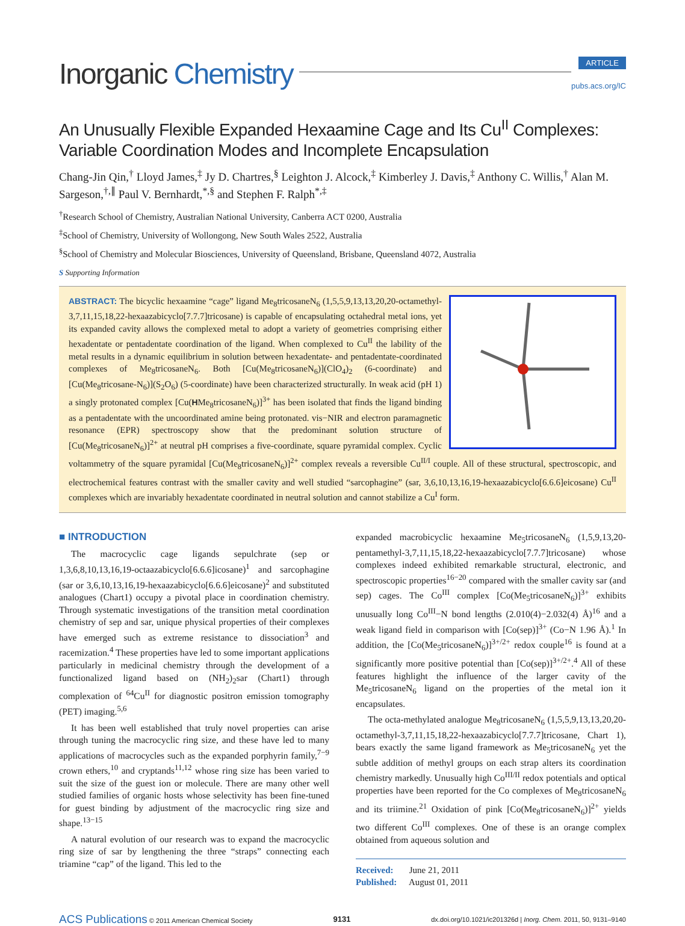Inorganic Chemistry
ARTICLE
pubs.acs.org/IC
An Unusually Flexible Expanded Hexaamine Cage and Its Cu<sup>II</sup> Complexes: Variable Coordination Modes and Incomplete Encapsulation
Chang-Jin Qin,<sup>†</sup> Lloyd James,<sup>‡</sup> Jy D. Chartres,<sup>§</sup> Leighton J. Alcock,<sup>‡</sup> Kimberley J. Davis,<sup>‡</sup> Anthony C. Willis,<sup>†</sup> Alan M. Sargeson,<sup>†,∥</sup> Paul V. Bernhardt,<sup>*,§</sup> and Stephen F. Ralph<sup>*,‡</sup>
<sup>†</sup> Research School of Chemistry, Australian National University, Canberra ACT 0200, Australia
<sup>‡</sup> School of Chemistry, University of Wollongong, New South Wales 2522, Australia
<sup>§</sup> School of Chemistry and Molecular Biosciences, University of Queensland, Brisbane, Queensland 4072, Australia
S Supporting Information
ABSTRACT: The bicyclic hexaamine “cage” ligand Me<sub>8</sub>tricosaneN<sub>6</sub> (1,5,5,9,13,13,20,20-octamethyl-3,7,11,15,18,22-hexaazabicyclo[7.7.7]tricosane) is capable of encapsulating octahedral metal ions, yet its expanded cavity allows the complexed metal to adopt a variety of geometries comprising either hexadentate or pentadentate coordination of the ligand. When complexed to Cu<sup>II</sup> the lability of the metal results in a dynamic equilibrium in solution between hexadentate- and pentadentate-coordinated complexes of Me<sub>8</sub>tricosaneN<sub>6</sub>. Both [Cu(Me<sub>8</sub>tricosaneN<sub>6</sub>)](ClO<sub>4</sub>)<sub>2</sub> (6-coordinate) and [Cu(Me<sub>8</sub>tricosane-N<sub>6</sub>)](S<sub>2</sub>O<sub>6</sub>) (5-coordinate) have been characterized structurally. In weak acid (pH 1) a singly protonated complex [Cu(HMe<sub>8</sub>tricosaneN<sub>6</sub>)]<sup>3+</sup> has been isolated that finds the ligand binding as a pentadentate with the uncoordinated amine being protonated. vis−NIR and electron paramagnetic resonance (EPR) spectroscopy show that the predominant solution structure of [Cu(Me<sub>8</sub>tricosaneN<sub>6</sub>)]<sup>2+</sup> at neutral pH comprises a five-coordinate, square pyramidal complex. Cyclic voltammetry of the square pyramidal [Cu(Me<sub>8</sub>tricosaneN<sub>6</sub>)]<sup>2+</sup> complex reveals a reversible Cu<sup>II/I</sup> couple. All of these structural, spectroscopic, and electrochemical features contrast with the smaller cavity and well studied “sarcophagine” (sar, 3,6,10,13,16,19-hexaazabicyclo[6.6.6]eicosane) Cu<sup>II</sup> complexes which are invariably hexadentate coordinated in neutral solution and cannot stabilize a Cu<sup>I</sup> form.
■ INTRODUCTION
The macrocyclic cage ligands sepulchrate (sep or 1,3,6,8,10,13,16,19-octaazabicyclo[6.6.6]icosane)<sup>1</sup> and sarcophagine (sar or 3,6,10,13,16,19-hexaazabicyclo[6.6.6]eicosane)<sup>2</sup> and substituted analogues (Chart1) occupy a pivotal place in coordination chemistry. Through systematic investigations of the transition metal coordination chemistry of sep and sar, unique physical properties of their complexes have emerged such as extreme resistance to dissociation<sup>3</sup> and racemization.<sup>4</sup> These properties have led to some important applications particularly in medicinal chemistry through the development of a functionalized ligand based on (NH<sub>2</sub>)<sub>2</sub>sar (Chart1) through complexation of <sup>64</sup>Cu<sup>II</sup> for diagnostic positron emission tomography (PET) imaging.<sup>5,6</sup>
It has been well established that truly novel properties can arise through tuning the macrocyclic ring size, and these have led to many applications of macrocycles such as the expanded porphyrin family,<sup>7−9</sup> crown ethers,<sup>10</sup> and cryptands<sup>11,12</sup> whose ring size has been varied to suit the size of the guest ion or molecule. There are many other well studied families of organic hosts whose selectivity has been fine-tuned for guest binding by adjustment of the macrocyclic ring size and shape.<sup>13−15</sup>
A natural evolution of our research was to expand the macrocyclic ring size of sar by lengthening the three “straps” connecting each triamine “cap” of the ligand. This led to the
expanded macrobicyclic hexaamine Me<sub>5</sub>tricosaneN<sub>6</sub> (1,5,9,13,20-pentamethyl-3,7,11,15,18,22-hexaazabicyclo[7.7.7]tricosane) whose complexes indeed exhibited remarkable structural, electronic, and spectroscopic properties<sup>16−20</sup> compared with the smaller cavity sar (and sep) cages. The Co<sup>III</sup> complex [Co(Me<sub>5</sub>tricosaneN<sub>6</sub>)]<sup>3+</sup> exhibits unusually long Co<sup>III</sup>−N bond lengths (2.010(4)−2.032(4) Å)<sup>16</sup> and a weak ligand field in comparison with [Co(sep)]<sup>3+</sup> (Co−N 1.96 Å).<sup>1</sup> In addition, the [Co(Me<sub>5</sub>tricosaneN<sub>6</sub>)]<sup>3+/2+</sup> redox couple<sup>16</sup> is found at a significantly more positive potential than [Co(sep)]<sup>3+/2+</sup>.<sup>4</sup> All of these features highlight the influence of the larger cavity of the Me<sub>5</sub>tricosaneN<sub>6</sub> ligand on the properties of the metal ion it encapsulates.
The octa-methylated analogue Me<sub>8</sub>tricosaneN<sub>6</sub> (1,5,5,9,13,13,20,20-octamethyl-3,7,11,15,18,22-hexaazabicyclo[7.7.7]tricosane, Chart 1), bears exactly the same ligand framework as Me<sub>5</sub>tricosaneN<sub>6</sub> yet the subtle addition of methyl groups on each strap alters its coordination chemistry markedly. Unusually high Co<sup>III/II</sup> redox potentials and optical properties have been reported for the Co complexes of Me<sub>8</sub>tricosaneN<sub>6</sub> and its triimine.<sup>21</sup> Oxidation of pink [Co(Me<sub>8</sub>tricosaneN<sub>6</sub>)]<sup>2+</sup> yields two different Co<sup>III</sup> complexes. One of these is an orange complex obtained from aqueous solution and
Received: June 21, 2011
Published: August 01, 2011
ACS Publications © 2011 American Chemical Society 9131 dx.doi.org/10.1021/ic201326d | Inorg. Chem. 2011, 50, 9131–9140